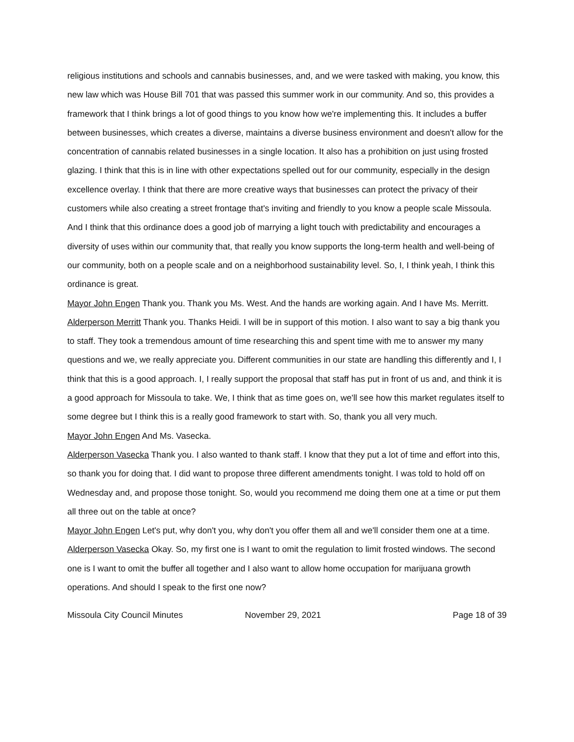religious institutions and schools and cannabis businesses, and, and we were tasked with making, you know, this new law which was House Bill 701 that was passed this summer work in our community. And so, this provides a framework that I think brings a lot of good things to you know how we're implementing this. It includes a buffer between businesses, which creates a diverse, maintains a diverse business environment and doesn't allow for the concentration of cannabis related businesses in a single location. It also has a prohibition on just using frosted glazing. I think that this is in line with other expectations spelled out for our community, especially in the design excellence overlay. I think that there are more creative ways that businesses can protect the privacy of their customers while also creating a street frontage that's inviting and friendly to you know a people scale Missoula. And I think that this ordinance does a good job of marrying a light touch with predictability and encourages a diversity of uses within our community that, that really you know supports the long-term health and well-being of our community, both on a people scale and on a neighborhood sustainability level. So, I, I think yeah, I think this ordinance is great.
Mayor John Engen Thank you. Thank you Ms. West. And the hands are working again. And I have Ms. Merritt.
Alderperson Merritt Thank you. Thanks Heidi. I will be in support of this motion. I also want to say a big thank you to staff. They took a tremendous amount of time researching this and spent time with me to answer my many questions and we, we really appreciate you. Different communities in our state are handling this differently and I, I think that this is a good approach. I, I really support the proposal that staff has put in front of us and, and think it is a good approach for Missoula to take. We, I think that as time goes on, we'll see how this market regulates itself to some degree but I think this is a really good framework to start with. So, thank you all very much.
Mayor John Engen And Ms. Vasecka.
Alderperson Vasecka Thank you. I also wanted to thank staff. I know that they put a lot of time and effort into this, so thank you for doing that. I did want to propose three different amendments tonight. I was told to hold off on Wednesday and, and propose those tonight. So, would you recommend me doing them one at a time or put them all three out on the table at once?
Mayor John Engen Let's put, why don't you, why don't you offer them all and we'll consider them one at a time.
Alderperson Vasecka Okay. So, my first one is I want to omit the regulation to limit frosted windows. The second one is I want to omit the buffer all together and I also want to allow home occupation for marijuana growth operations. And should I speak to the first one now?
Missoula City Council Minutes November 29, 2021 Page 18 of 39